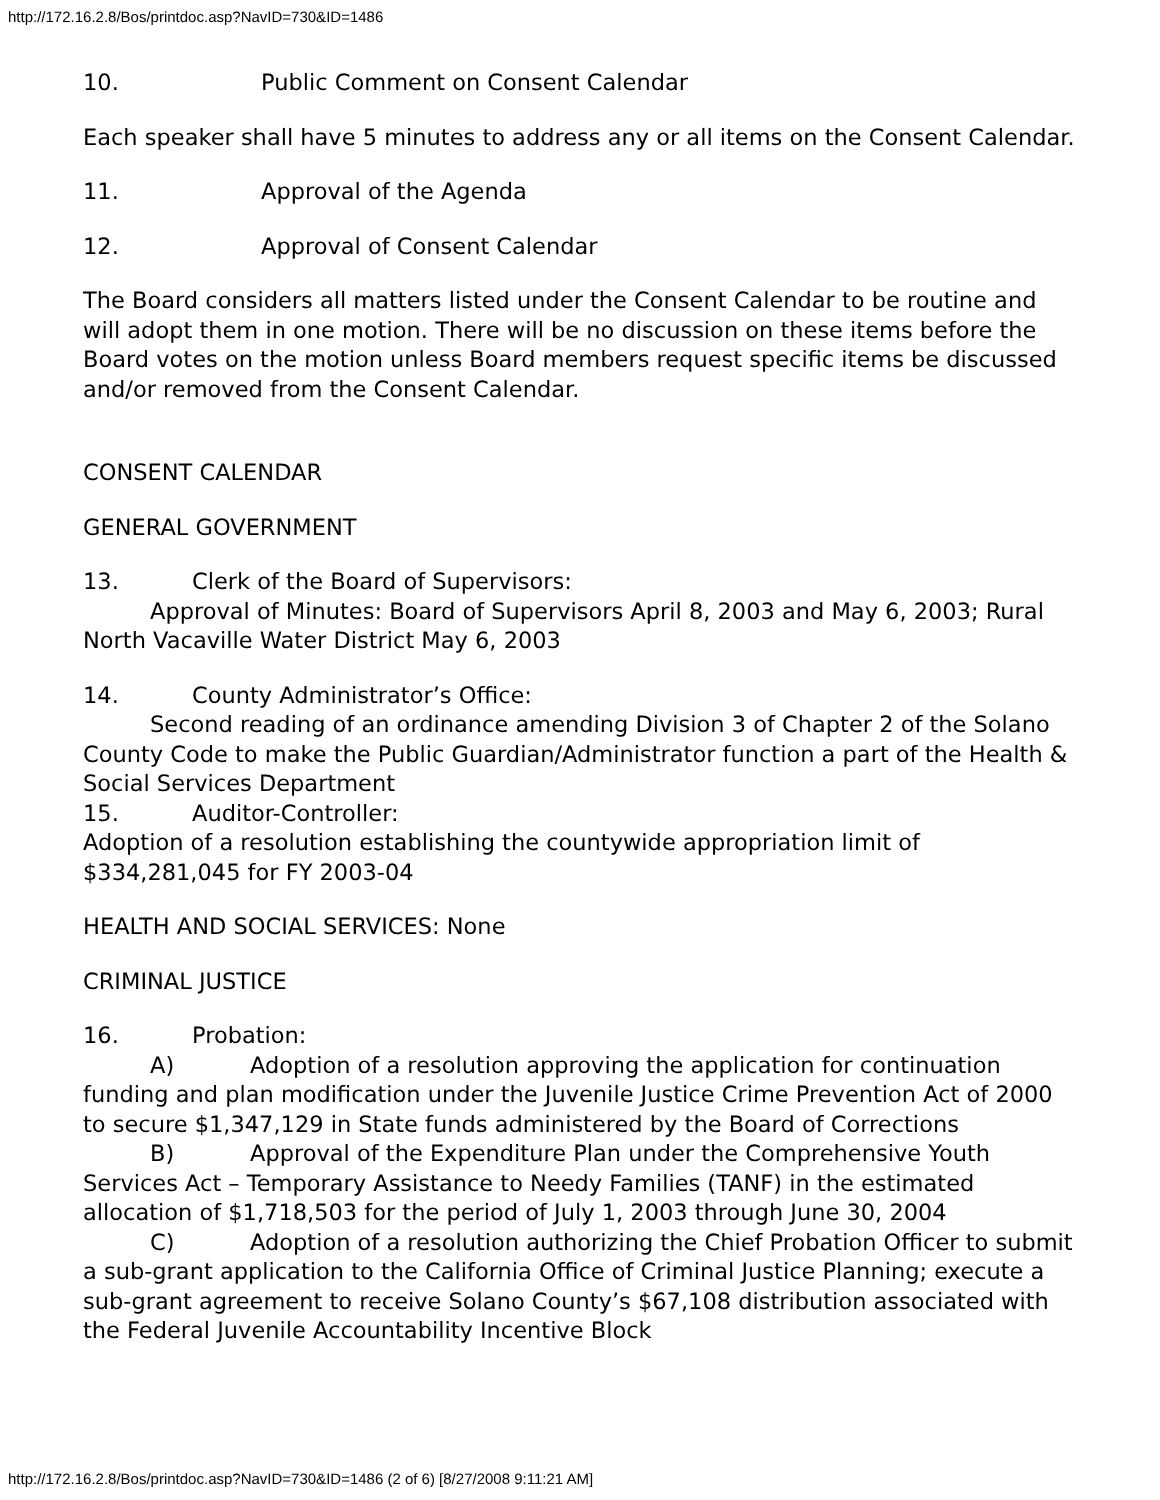http://172.16.2.8/Bos/printdoc.asp?NavID=730&ID=1486
10. Public Comment on Consent Calendar
Each speaker shall have 5 minutes to address any or all items on the Consent Calendar.
11. Approval of the Agenda
12. Approval of Consent Calendar
The Board considers all matters listed under the Consent Calendar to be routine and will adopt them in one motion. There will be no discussion on these items before the Board votes on the motion unless Board members request specific items be discussed and/or removed from the Consent Calendar.
CONSENT CALENDAR
GENERAL GOVERNMENT
13. Clerk of the Board of Supervisors:
Approval of Minutes: Board of Supervisors April 8, 2003 and May 6, 2003; Rural North Vacaville Water District May 6, 2003
14. County Administrator’s Office:
Second reading of an ordinance amending Division 3 of Chapter 2 of the Solano County Code to make the Public Guardian/Administrator function a part of the Health & Social Services Department
15. Auditor-Controller:
Adoption of a resolution establishing the countywide appropriation limit of $334,281,045 for FY 2003-04
HEALTH AND SOCIAL SERVICES: None
CRIMINAL JUSTICE
16. Probation:
A) Adoption of a resolution approving the application for continuation funding and plan modification under the Juvenile Justice Crime Prevention Act of 2000 to secure $1,347,129 in State funds administered by the Board of Corrections
B) Approval of the Expenditure Plan under the Comprehensive Youth Services Act – Temporary Assistance to Needy Families (TANF) in the estimated allocation of $1,718,503 for the period of July 1, 2003 through June 30, 2004
C) Adoption of a resolution authorizing the Chief Probation Officer to submit a sub-grant application to the California Office of Criminal Justice Planning; execute a sub-grant agreement to receive Solano County’s $67,108 distribution associated with the Federal Juvenile Accountability Incentive Block
http://172.16.2.8/Bos/printdoc.asp?NavID=730&ID=1486 (2 of 6) [8/27/2008 9:11:21 AM]